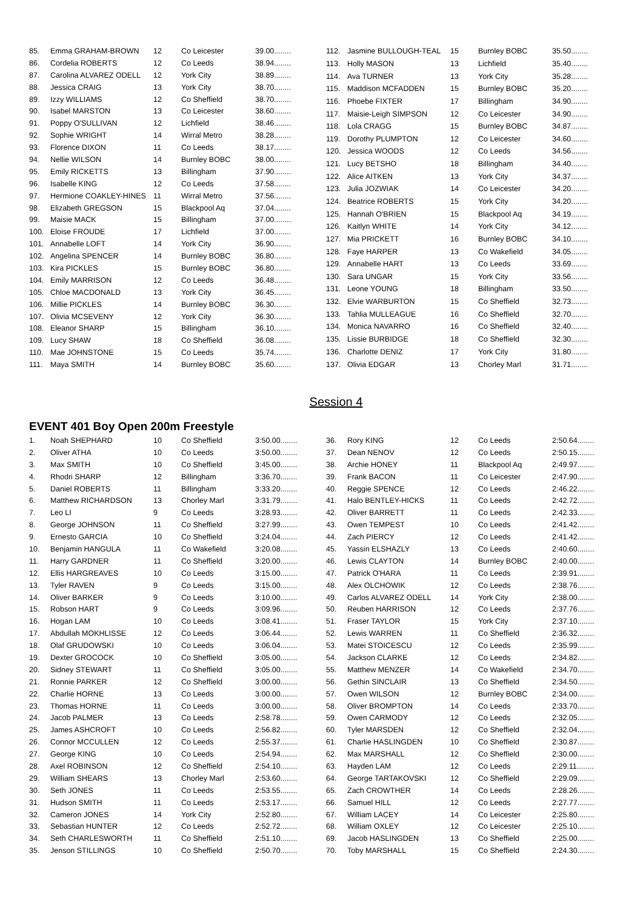| 85. | Emma GRAHAM-BROWN | 12 | Co Leicester | 39.00........ |
| 86. | Cordelia ROBERTS | 12 | Co Leeds | 38.94........ |
| 87. | Carolina ALVAREZ ODELL | 12 | York City | 38.89........ |
| 88. | Jessica CRAIG | 13 | York City | 38.70........ |
| 89. | Izzy WILLIAMS | 12 | Co Sheffield | 38.70........ |
| 90. | Isabel MARSTON | 13 | Co Leicester | 38.60........ |
| 91. | Poppy O'SULLIVAN | 12 | Lichfield | 38.46........ |
| 92. | Sophie WRIGHT | 14 | Wirral Metro | 38.28........ |
| 93. | Florence DIXON | 11 | Co Leeds | 38.17........ |
| 94. | Nellie WILSON | 14 | Burnley BOBC | 38.00........ |
| 95. | Emily RICKETTS | 13 | Billingham | 37.90........ |
| 96. | Isabelle KING | 12 | Co Leeds | 37.58........ |
| 97. | Hermione COAKLEY-HINES | 11 | Wirral Metro | 37.56........ |
| 98. | Elizabeth GREGSON | 15 | Blackpool Aq | 37.04........ |
| 99. | Maisie MACK | 15 | Billingham | 37.00........ |
| 100. | Eloise FROUDE | 17 | Lichfield | 37.00........ |
| 101. | Annabelle LOFT | 14 | York City | 36.90........ |
| 102. | Angelina SPENCER | 14 | Burnley BOBC | 36.80........ |
| 103. | Kira PICKLES | 15 | Burnley BOBC | 36.80........ |
| 104. | Emily MARRISON | 12 | Co Leeds | 36.48........ |
| 105. | Chloe MACDONALD | 13 | York City | 36.45........ |
| 106. | Millie PICKLES | 14 | Burnley BOBC | 36.30........ |
| 107. | Olivia MCSEVENY | 12 | York City | 36.30........ |
| 108. | Eleanor SHARP | 15 | Billingham | 36.10........ |
| 109. | Lucy SHAW | 18 | Co Sheffield | 36.08........ |
| 110. | Mae JOHNSTONE | 15 | Co Leeds | 35.74........ |
| 111. | Maya SMITH | 14 | Burnley BOBC | 35.60........ |
| 112. | Jasmine BULLOUGH-TEAL | 15 | Burnley BOBC | 35.50........ |
| 113. | Holly MASON | 13 | Lichfield | 35.40........ |
| 114. | Ava TURNER | 13 | York City | 35.28........ |
| 115. | Maddison MCFADDEN | 15 | Burnley BOBC | 35.20........ |
| 116. | Phoebe FIXTER | 17 | Billingham | 34.90........ |
| 117. | Maisie-Leigh SIMPSON | 12 | Co Leicester | 34.90........ |
| 118. | Lola CRAGG | 15 | Burnley BOBC | 34.87........ |
| 119. | Dorothy PLUMPTON | 12 | Co Leicester | 34.60........ |
| 120. | Jessica WOODS | 12 | Co Leeds | 34.56........ |
| 121. | Lucy BETSHO | 18 | Billingham | 34.40........ |
| 122. | Alice AITKEN | 13 | York City | 34.37........ |
| 123. | Julia JOZWIAK | 14 | Co Leicester | 34.20........ |
| 124. | Beatrice ROBERTS | 15 | York City | 34.20........ |
| 125. | Hannah O'BRIEN | 15 | Blackpool Aq | 34.19........ |
| 126. | Kaitlyn WHITE | 14 | York City | 34.12........ |
| 127. | Mia PRICKETT | 16 | Burnley BOBC | 34.10........ |
| 128. | Faye HARPER | 13 | Co Wakefield | 34.05........ |
| 129. | Annabelle HART | 13 | Co Leeds | 33.69........ |
| 130. | Sara UNGAR | 15 | York City | 33.56........ |
| 131. | Leone YOUNG | 18 | Billingham | 33.50........ |
| 132. | Elvie WARBURTON | 15 | Co Sheffield | 32.73........ |
| 133. | Tahlia MULLEAGUE | 16 | Co Sheffield | 32.70........ |
| 134. | Monica NAVARRO | 16 | Co Sheffield | 32.40........ |
| 135. | Lissie BURBIDGE | 18 | Co Sheffield | 32.30........ |
| 136. | Charlotte DENIZ | 17 | York City | 31.80........ |
| 137. | Olivia EDGAR | 13 | Chorley Marl | 31.71........ |
Session 4
EVENT 401 Boy Open 200m Freestyle
| 1. | Noah SHEPHARD | 10 | Co Sheffield | 3:50.00........ |
| 2. | Oliver ATHA | 10 | Co Leeds | 3:50.00........ |
| 3. | Max SMITH | 10 | Co Sheffield | 3:45.00........ |
| 4. | Rhodri SHARP | 12 | Billingham | 3:36.70........ |
| 5. | Daniel ROBERTS | 11 | Billingham | 3:33.20........ |
| 6. | Matthew RICHARDSON | 13 | Chorley Marl | 3:31.79........ |
| 7. | Leo LI | 9 | Co Leeds | 3:28.93........ |
| 8. | George JOHNSON | 11 | Co Sheffield | 3:27.99........ |
| 9. | Ernesto GARCIA | 10 | Co Sheffield | 3:24.04........ |
| 10. | Benjamin HANGULA | 11 | Co Wakefield | 3:20.08........ |
| 11. | Harry GARDNER | 11 | Co Sheffield | 3:20.00........ |
| 12. | Ellis HARGREAVES | 10 | Co Leeds | 3:15.00........ |
| 13. | Tyler RAVEN | 9 | Co Leeds | 3:15.00........ |
| 14. | Oliver BARKER | 9 | Co Leeds | 3:10.00........ |
| 15. | Robson HART | 9 | Co Leeds | 3:09.96........ |
| 16. | Hogan LAM | 10 | Co Leeds | 3:08.41........ |
| 17. | Abdullah MOKHLISSE | 12 | Co Leeds | 3:06.44........ |
| 18. | Olaf GRUDOWSKI | 10 | Co Leeds | 3:06.04........ |
| 19. | Dexter GROCOCK | 10 | Co Sheffield | 3:05.00........ |
| 20. | Sidney STEWART | 11 | Co Sheffield | 3:05.00........ |
| 21. | Ronnie PARKER | 12 | Co Sheffield | 3:00.00........ |
| 22. | Charlie HORNE | 13 | Co Leeds | 3:00.00........ |
| 23. | Thomas HORNE | 11 | Co Leeds | 3:00.00........ |
| 24. | Jacob PALMER | 13 | Co Leeds | 2:58.78........ |
| 25. | James ASHCROFT | 10 | Co Leeds | 2:56.82........ |
| 26. | Connor MCCULLEN | 12 | Co Leeds | 2:55.37........ |
| 27. | George KING | 10 | Co Leeds | 2:54.94........ |
| 28. | Axel ROBINSON | 12 | Co Sheffield | 2:54.10........ |
| 29. | William SHEARS | 13 | Chorley Marl | 2:53.60........ |
| 30. | Seth JONES | 11 | Co Leeds | 2:53.55........ |
| 31. | Hudson SMITH | 11 | Co Leeds | 2:53.17........ |
| 32. | Cameron JONES | 14 | York City | 2:52.80........ |
| 33. | Sebastian HUNTER | 12 | Co Leeds | 2:52.72........ |
| 34. | Seth CHARLESWORTH | 11 | Co Sheffield | 2:51.10........ |
| 35. | Jenson STILLINGS | 10 | Co Sheffield | 2:50.70........ |
| 36. | Rory KING | 12 | Co Leeds | 2:50.64........ |
| 37. | Dean NENOV | 12 | Co Leeds | 2:50.15........ |
| 38. | Archie HONEY | 11 | Blackpool Aq | 2:49.97........ |
| 39. | Frank BACON | 11 | Co Leicester | 2:47.90........ |
| 40. | Reggie SPENCE | 12 | Co Leeds | 2:46.22........ |
| 41. | Halo BENTLEY-HICKS | 11 | Co Leeds | 2:42.72........ |
| 42. | Oliver BARRETT | 11 | Co Leeds | 2:42.33........ |
| 43. | Owen TEMPEST | 10 | Co Leeds | 2:41.42........ |
| 44. | Zach PIERCY | 12 | Co Leeds | 2:41.42........ |
| 45. | Yassin ELSHAZLY | 13 | Co Leeds | 2:40.60........ |
| 46. | Lewis CLAYTON | 14 | Burnley BOBC | 2:40.00........ |
| 47. | Patrick O'HARA | 11 | Co Leeds | 2:39.91........ |
| 48. | Alex OLCHOWIK | 12 | Co Leeds | 2:38.76........ |
| 49. | Carlos ALVAREZ ODELL | 14 | York City | 2:38.00........ |
| 50. | Reuben HARRISON | 12 | Co Leeds | 2:37.76........ |
| 51. | Fraser TAYLOR | 15 | York City | 2:37.10........ |
| 52. | Lewis WARREN | 11 | Co Sheffield | 2:36.32........ |
| 53. | Matei STOICESCU | 12 | Co Leeds | 2:35.99........ |
| 54. | Jackson CLARKE | 12 | Co Leeds | 2:34.82........ |
| 55. | Matthew MENZER | 14 | Co Wakefield | 2:34.70........ |
| 56. | Gethin SINCLAIR | 13 | Co Sheffield | 2:34.50........ |
| 57. | Owen WILSON | 12 | Burnley BOBC | 2:34.00........ |
| 58. | Oliver BROMPTON | 14 | Co Leeds | 2:33.70........ |
| 59. | Owen CARMODY | 12 | Co Leeds | 2:32.05........ |
| 60. | Tyler MARSDEN | 12 | Co Sheffield | 2:32.04........ |
| 61. | Charlie HASLINGDEN | 10 | Co Sheffield | 2:30.87........ |
| 62. | Max MARSHALL | 12 | Co Sheffield | 2:30.00........ |
| 63. | Hayden LAM | 12 | Co Leeds | 2:29.11........ |
| 64. | George TARTAKOVSKI | 12 | Co Sheffield | 2:29.09........ |
| 65. | Zach CROWTHER | 14 | Co Leeds | 2:28.26........ |
| 66. | Samuel HILL | 12 | Co Leeds | 2:27.77........ |
| 67. | William LACEY | 14 | Co Leicester | 2:25.80........ |
| 68. | William OXLEY | 12 | Co Leicester | 2:25.10........ |
| 69. | Jacob HASLINGDEN | 13 | Co Sheffield | 2:25.00........ |
| 70. | Toby MARSHALL | 15 | Co Sheffield | 2:24.30........ |